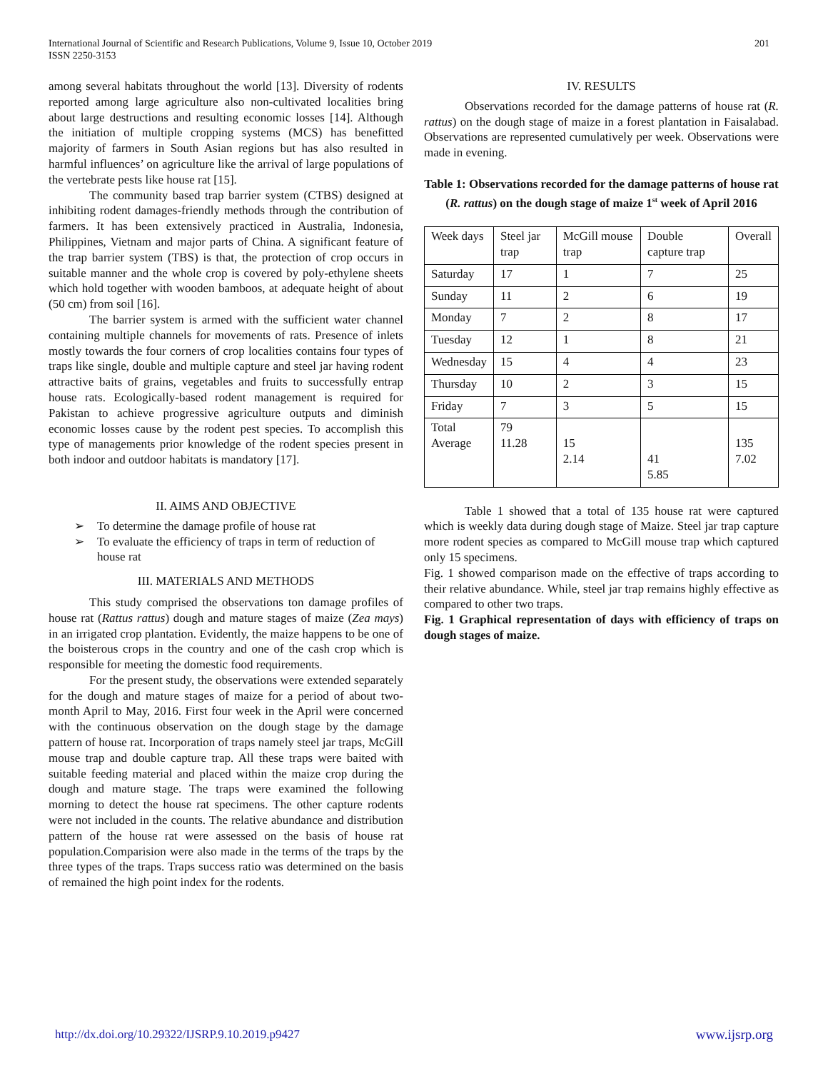International Journal of Scientific and Research Publications, Volume 9, Issue 10, October 2019
ISSN 2250-3153
201
among several habitats throughout the world [13]. Diversity of rodents reported among large agriculture also non-cultivated localities bring about large destructions and resulting economic losses [14]. Although the initiation of multiple cropping systems (MCS) has benefitted majority of farmers in South Asian regions but has also resulted in harmful influences’ on agriculture like the arrival of large populations of the vertebrate pests like house rat [15].
The community based trap barrier system (CTBS) designed at inhibiting rodent damages-friendly methods through the contribution of farmers. It has been extensively practiced in Australia, Indonesia, Philippines, Vietnam and major parts of China. A significant feature of the trap barrier system (TBS) is that, the protection of crop occurs in suitable manner and the whole crop is covered by poly-ethylene sheets which hold together with wooden bamboos, at adequate height of about (50 cm) from soil [16].
The barrier system is armed with the sufficient water channel containing multiple channels for movements of rats. Presence of inlets mostly towards the four corners of crop localities contains four types of traps like single, double and multiple capture and steel jar having rodent attractive baits of grains, vegetables and fruits to successfully entrap house rats. Ecologically-based rodent management is required for Pakistan to achieve progressive agriculture outputs and diminish economic losses cause by the rodent pest species. To accomplish this type of managements prior knowledge of the rodent species present in both indoor and outdoor habitats is mandatory [17].
II. AIMS AND OBJECTIVE
➢ To determine the damage profile of house rat
➢ To evaluate the efficiency of traps in term of reduction of house rat
III. MATERIALS AND METHODS
This study comprised the observations ton damage profiles of house rat (Rattus rattus) dough and mature stages of maize (Zea mays) in an irrigated crop plantation. Evidently, the maize happens to be one of the boisterous crops in the country and one of the cash crop which is responsible for meeting the domestic food requirements.
For the present study, the observations were extended separately for the dough and mature stages of maize for a period of about two-month April to May, 2016. First four week in the April were concerned with the continuous observation on the dough stage by the damage pattern of house rat. Incorporation of traps namely steel jar traps, McGill mouse trap and double capture trap. All these traps were baited with suitable feeding material and placed within the maize crop during the dough and mature stage. The traps were examined the following morning to detect the house rat specimens. The other capture rodents were not included in the counts. The relative abundance and distribution pattern of the house rat were assessed on the basis of house rat population.Comparision were also made in the terms of the traps by the three types of the traps. Traps success ratio was determined on the basis of remained the high point index for the rodents.
IV. RESULTS
Observations recorded for the damage patterns of house rat (R. rattus) on the dough stage of maize in a forest plantation in Faisalabad. Observations are represented cumulatively per week. Observations were made in evening.
Table 1: Observations recorded for the damage patterns of house rat (R. rattus) on the dough stage of maize 1<sup>st</sup> week of April 2016
| Week days | Steel jar trap | McGill mouse trap | Double capture trap | Overall |
| Saturday | 17 | 1 | 7 | 25 |
| Sunday | 11 | 2 | 6 | 19 |
| Monday | 7 | 2 | 8 | 17 |
| Tuesday | 12 | 1 | 8 | 21 |
| Wednesday | 15 | 4 | 4 | 23 |
| Thursday | 10 | 2 | 3 | 15 |
| Friday | 7 | 3 | 5 | 15 |
| Total Average | 79 11.28 | 15 2.14 | 41 5.85 | 135 7.02 |
Table 1 showed that a total of 135 house rat were captured which is weekly data during dough stage of Maize. Steel jar trap capture more rodent species as compared to McGill mouse trap which captured only 15 specimens.
Fig. 1 showed comparison made on the effective of traps according to their relative abundance. While, steel jar trap remains highly effective as compared to other two traps.
Fig. 1 Graphical representation of days with efficiency of traps on dough stages of maize.
http://dx.doi.org/10.29322/IJSRP.9.10.2019.p9427 www.ijsrp.org